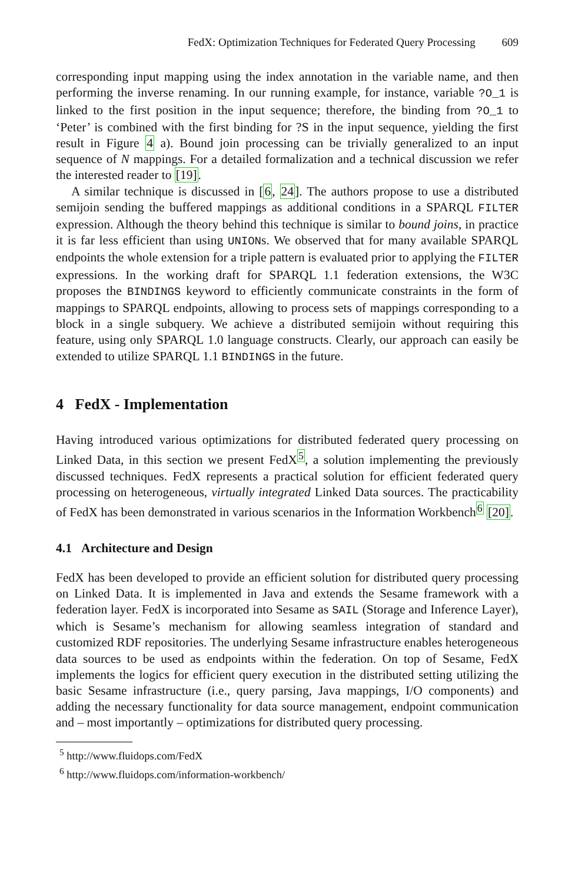FedX: Optimization Techniques for Federated Query Processing 609
corresponding input mapping using the index annotation in the variable name, and then performing the inverse renaming. In our running example, for instance, variable ?O_1 is linked to the first position in the input sequence; therefore, the binding from ?O_1 to ‘Peter’ is combined with the first binding for ?S in the input sequence, yielding the first result in Figure 4 a). Bound join processing can be trivially generalized to an input sequence of N mappings. For a detailed formalization and a technical discussion we refer the interested reader to [19].
A similar technique is discussed in [6, 24]. The authors propose to use a distributed semijoin sending the buffered mappings as additional conditions in a SPARQL FILTER expression. Although the theory behind this technique is similar to bound joins, in practice it is far less efficient than using UNIONs. We observed that for many available SPARQL endpoints the whole extension for a triple pattern is evaluated prior to applying the FILTER expressions. In the working draft for SPARQL 1.1 federation extensions, the W3C proposes the BINDINGS keyword to efficiently communicate constraints in the form of mappings to SPARQL endpoints, allowing to process sets of mappings corresponding to a block in a single subquery. We achieve a distributed semijoin without requiring this feature, using only SPARQL 1.0 language constructs. Clearly, our approach can easily be extended to utilize SPARQL 1.1 BINDINGS in the future.
4 FedX - Implementation
Having introduced various optimizations for distributed federated query processing on Linked Data, in this section we present FedX<sup>5</sup>, a solution implementing the previously discussed techniques. FedX represents a practical solution for efficient federated query processing on heterogeneous, virtually integrated Linked Data sources. The practicability of FedX has been demonstrated in various scenarios in the Information Workbench<sup>6</sup> [20].
4.1 Architecture and Design
FedX has been developed to provide an efficient solution for distributed query processing on Linked Data. It is implemented in Java and extends the Sesame framework with a federation layer. FedX is incorporated into Sesame as SAIL (Storage and Inference Layer), which is Sesame’s mechanism for allowing seamless integration of standard and customized RDF repositories. The underlying Sesame infrastructure enables heterogeneous data sources to be used as endpoints within the federation. On top of Sesame, FedX implements the logics for efficient query execution in the distributed setting utilizing the basic Sesame infrastructure (i.e., query parsing, Java mappings, I/O components) and adding the necessary functionality for data source management, endpoint communication and – most importantly – optimizations for distributed query processing.
<sup>5</sup> http://www.fluidops.com/FedX
<sup>6</sup> http://www.fluidops.com/information-workbench/